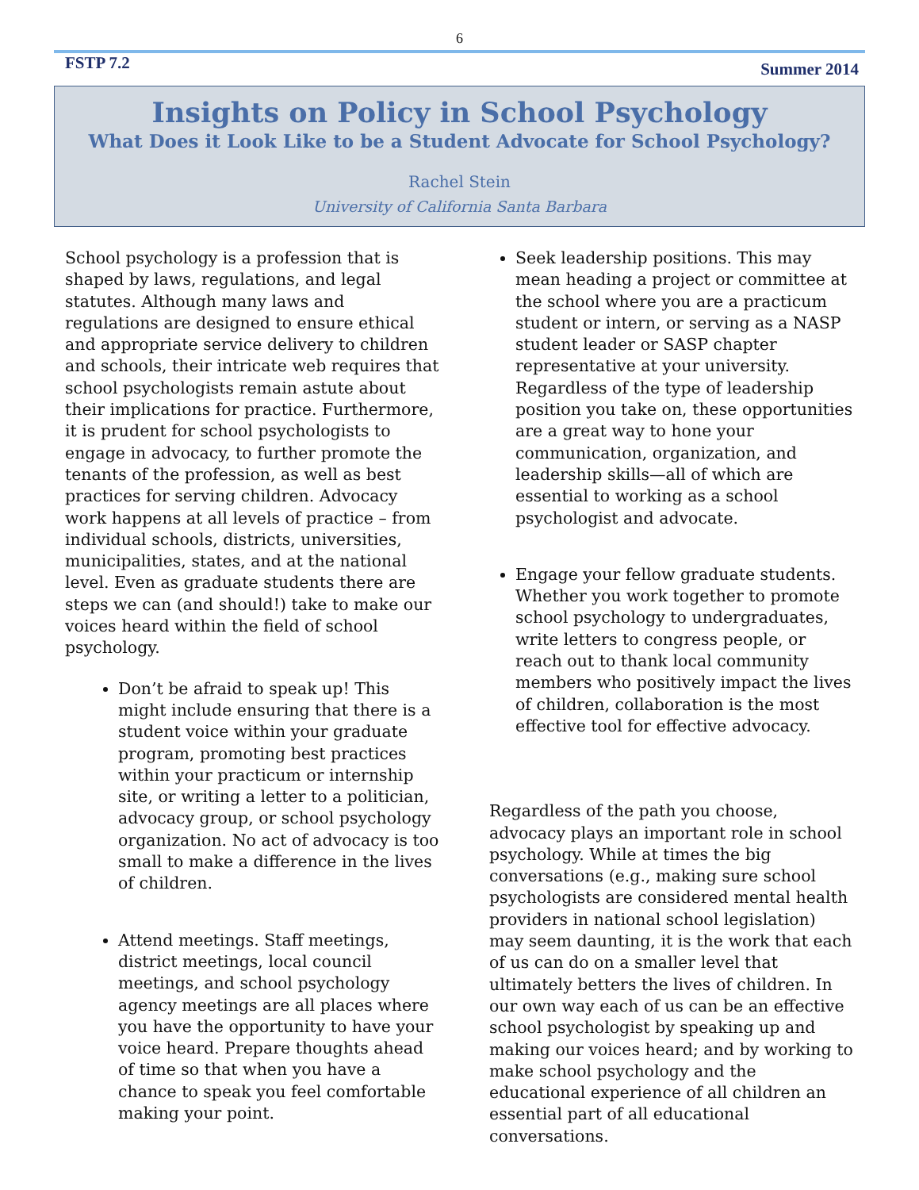6
FSTP 7.2 Summer 2014
Insights on Policy in School Psychology
What Does it Look Like to be a Student Advocate for School Psychology?
Rachel Stein
University of California Santa Barbara
School psychology is a profession that is shaped by laws, regulations, and legal statutes. Although many laws and regulations are designed to ensure ethical and appropriate service delivery to children and schools, their intricate web requires that school psychologists remain astute about their implications for practice. Furthermore, it is prudent for school psychologists to engage in advocacy, to further promote the tenants of the profession, as well as best practices for serving children. Advocacy work happens at all levels of practice – from individual schools, districts, universities, municipalities, states, and at the national level. Even as graduate students there are steps we can (and should!) take to make our voices heard within the field of school psychology.
Don’t be afraid to speak up! This might include ensuring that there is a student voice within your graduate program, promoting best practices within your practicum or internship site, or writing a letter to a politician, advocacy group, or school psychology organization. No act of advocacy is too small to make a difference in the lives of children.
Attend meetings. Staff meetings, district meetings, local council meetings, and school psychology agency meetings are all places where you have the opportunity to have your voice heard. Prepare thoughts ahead of time so that when you have a chance to speak you feel comfortable making your point.
Seek leadership positions. This may mean heading a project or committee at the school where you are a practicum student or intern, or serving as a NASP student leader or SASP chapter representative at your university. Regardless of the type of leadership position you take on, these opportunities are a great way to hone your communication, organization, and leadership skills—all of which are essential to working as a school psychologist and advocate.
Engage your fellow graduate students. Whether you work together to promote school psychology to undergraduates, write letters to congress people, or reach out to thank local community members who positively impact the lives of children, collaboration is the most effective tool for effective advocacy.
Regardless of the path you choose, advocacy plays an important role in school psychology. While at times the big conversations (e.g., making sure school psychologists are considered mental health providers in national school legislation) may seem daunting, it is the work that each of us can do on a smaller level that ultimately betters the lives of children. In our own way each of us can be an effective school psychologist by speaking up and making our voices heard; and by working to make school psychology and the educational experience of all children an essential part of all educational conversations.